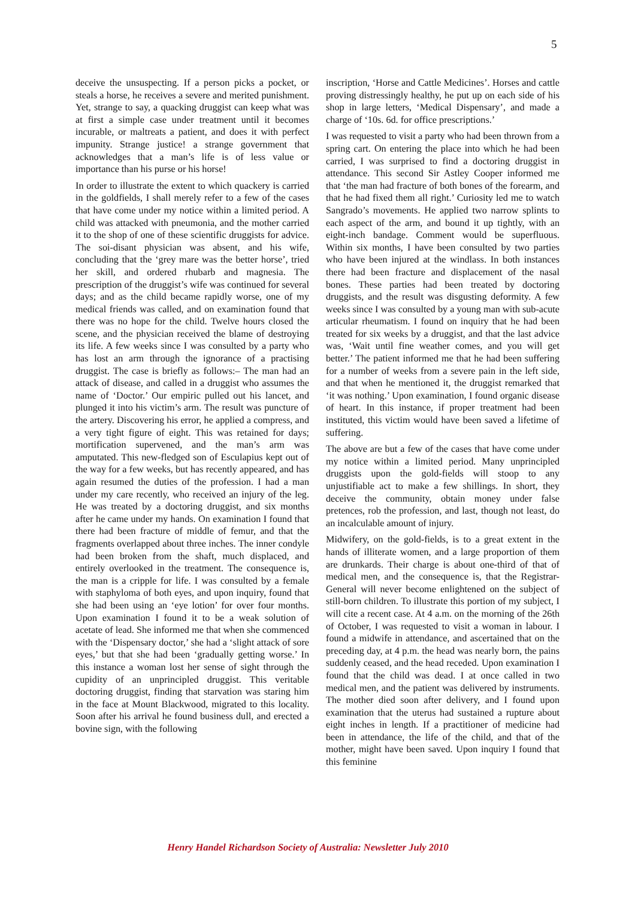5
deceive the unsuspecting. If a person picks a pocket, or steals a horse, he receives a severe and merited punishment. Yet, strange to say, a quacking druggist can keep what was at first a simple case under treatment until it becomes incurable, or maltreats a patient, and does it with perfect impunity. Strange justice! a strange government that acknowledges that a man’s life is of less value or importance than his purse or his horse!
In order to illustrate the extent to which quackery is carried in the goldfields, I shall merely refer to a few of the cases that have come under my notice within a limited period. A child was attacked with pneumonia, and the mother carried it to the shop of one of these scientific druggists for advice. The soi-disant physician was absent, and his wife, concluding that the ‘grey mare was the better horse’, tried her skill, and ordered rhubarb and magnesia. The prescription of the druggist’s wife was continued for several days; and as the child became rapidly worse, one of my medical friends was called, and on examination found that there was no hope for the child. Twelve hours closed the scene, and the physician received the blame of destroying its life. A few weeks since I was consulted by a party who has lost an arm through the ignorance of a practising druggist. The case is briefly as follows:– The man had an attack of disease, and called in a druggist who assumes the name of ‘Doctor.’ Our empiric pulled out his lancet, and plunged it into his victim’s arm. The result was puncture of the artery. Discovering his error, he applied a compress, and a very tight figure of eight. This was retained for days; mortification supervened, and the man’s arm was amputated. This new-fledged son of Esculapius kept out of the way for a few weeks, but has recently appeared, and has again resumed the duties of the profession. I had a man under my care recently, who received an injury of the leg. He was treated by a doctoring druggist, and six months after he came under my hands. On examination I found that there had been fracture of middle of femur, and that the fragments overlapped about three inches. The inner condyle had been broken from the shaft, much displaced, and entirely overlooked in the treatment. The consequence is, the man is a cripple for life. I was consulted by a female with staphyloma of both eyes, and upon inquiry, found that she had been using an ‘eye lotion’ for over four months. Upon examination I found it to be a weak solution of acetate of lead. She informed me that when she commenced with the ‘Dispensary doctor,’ she had a ‘slight attack of sore eyes,’ but that she had been ‘gradually getting worse.’ In this instance a woman lost her sense of sight through the cupidity of an unprincipled druggist. This veritable doctoring druggist, finding that starvation was staring him in the face at Mount Blackwood, migrated to this locality. Soon after his arrival he found business dull, and erected a bovine sign, with the following
inscription, ‘Horse and Cattle Medicines’. Horses and cattle proving distressingly healthy, he put up on each side of his shop in large letters, ‘Medical Dispensary’, and made a charge of ‘10s. 6d. for office prescriptions.’
I was requested to visit a party who had been thrown from a spring cart. On entering the place into which he had been carried, I was surprised to find a doctoring druggist in attendance. This second Sir Astley Cooper informed me that ‘the man had fracture of both bones of the forearm, and that he had fixed them all right.’ Curiosity led me to watch Sangrado’s movements. He applied two narrow splints to each aspect of the arm, and bound it up tightly, with an eight-inch bandage. Comment would be superfluous. Within six months, I have been consulted by two parties who have been injured at the windlass. In both instances there had been fracture and displacement of the nasal bones. These parties had been treated by doctoring druggists, and the result was disgusting deformity. A few weeks since I was consulted by a young man with sub-acute articular rheumatism. I found on inquiry that he had been treated for six weeks by a druggist, and that the last advice was, ‘Wait until fine weather comes, and you will get better.’ The patient informed me that he had been suffering for a number of weeks from a severe pain in the left side, and that when he mentioned it, the druggist remarked that ‘it was nothing.’ Upon examination, I found organic disease of heart. In this instance, if proper treatment had been instituted, this victim would have been saved a lifetime of suffering.
The above are but a few of the cases that have come under my notice within a limited period. Many unprincipled druggists upon the gold-fields will stoop to any unjustifiable act to make a few shillings. In short, they deceive the community, obtain money under false pretences, rob the profession, and last, though not least, do an incalculable amount of injury.
Midwifery, on the gold-fields, is to a great extent in the hands of illiterate women, and a large proportion of them are drunkards. Their charge is about one-third of that of medical men, and the consequence is, that the Registrar-General will never become enlightened on the subject of still-born children. To illustrate this portion of my subject, I will cite a recent case. At 4 a.m. on the morning of the 26th of October, I was requested to visit a woman in labour. I found a midwife in attendance, and ascertained that on the preceding day, at 4 p.m. the head was nearly born, the pains suddenly ceased, and the head receded. Upon examination I found that the child was dead. I at once called in two medical men, and the patient was delivered by instruments. The mother died soon after delivery, and I found upon examination that the uterus had sustained a rupture about eight inches in length. If a practitioner of medicine had been in attendance, the life of the child, and that of the mother, might have been saved. Upon inquiry I found that this feminine
Henry Handel Richardson Society of Australia: Newsletter July 2010